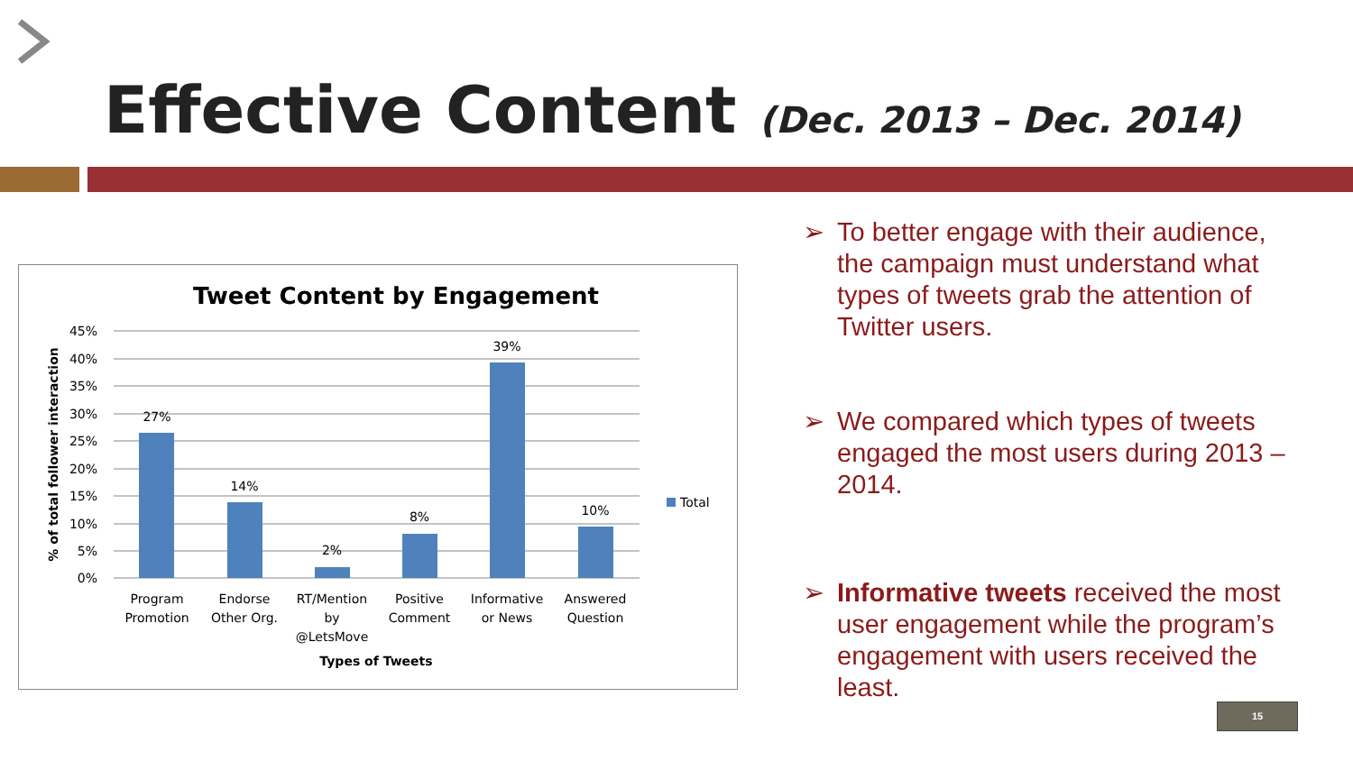Effective Content
(Dec. 2013 – Dec. 2014)
Tweet Content by Engagement
45%
40%
35%
30%
25%
20%
15%
10%
5%
0%
27%
14%
2%
8%
39%
10%
Program
Promotion
Endorse
Other Org.
RT/Mention
by
@LetsMove
Positive
Comment
Informative
or News
Answered
Question
Types of Tweets
Total
% of total follower interaction
➢ To better engage with their audience, the campaign must understand what types of tweets grab the attention of Twitter users.
➢ We compared which types of tweets engaged the most users during 2013 – 2014.
➢ Informative tweets received the most user engagement while the program’s engagement with users received the least.
15